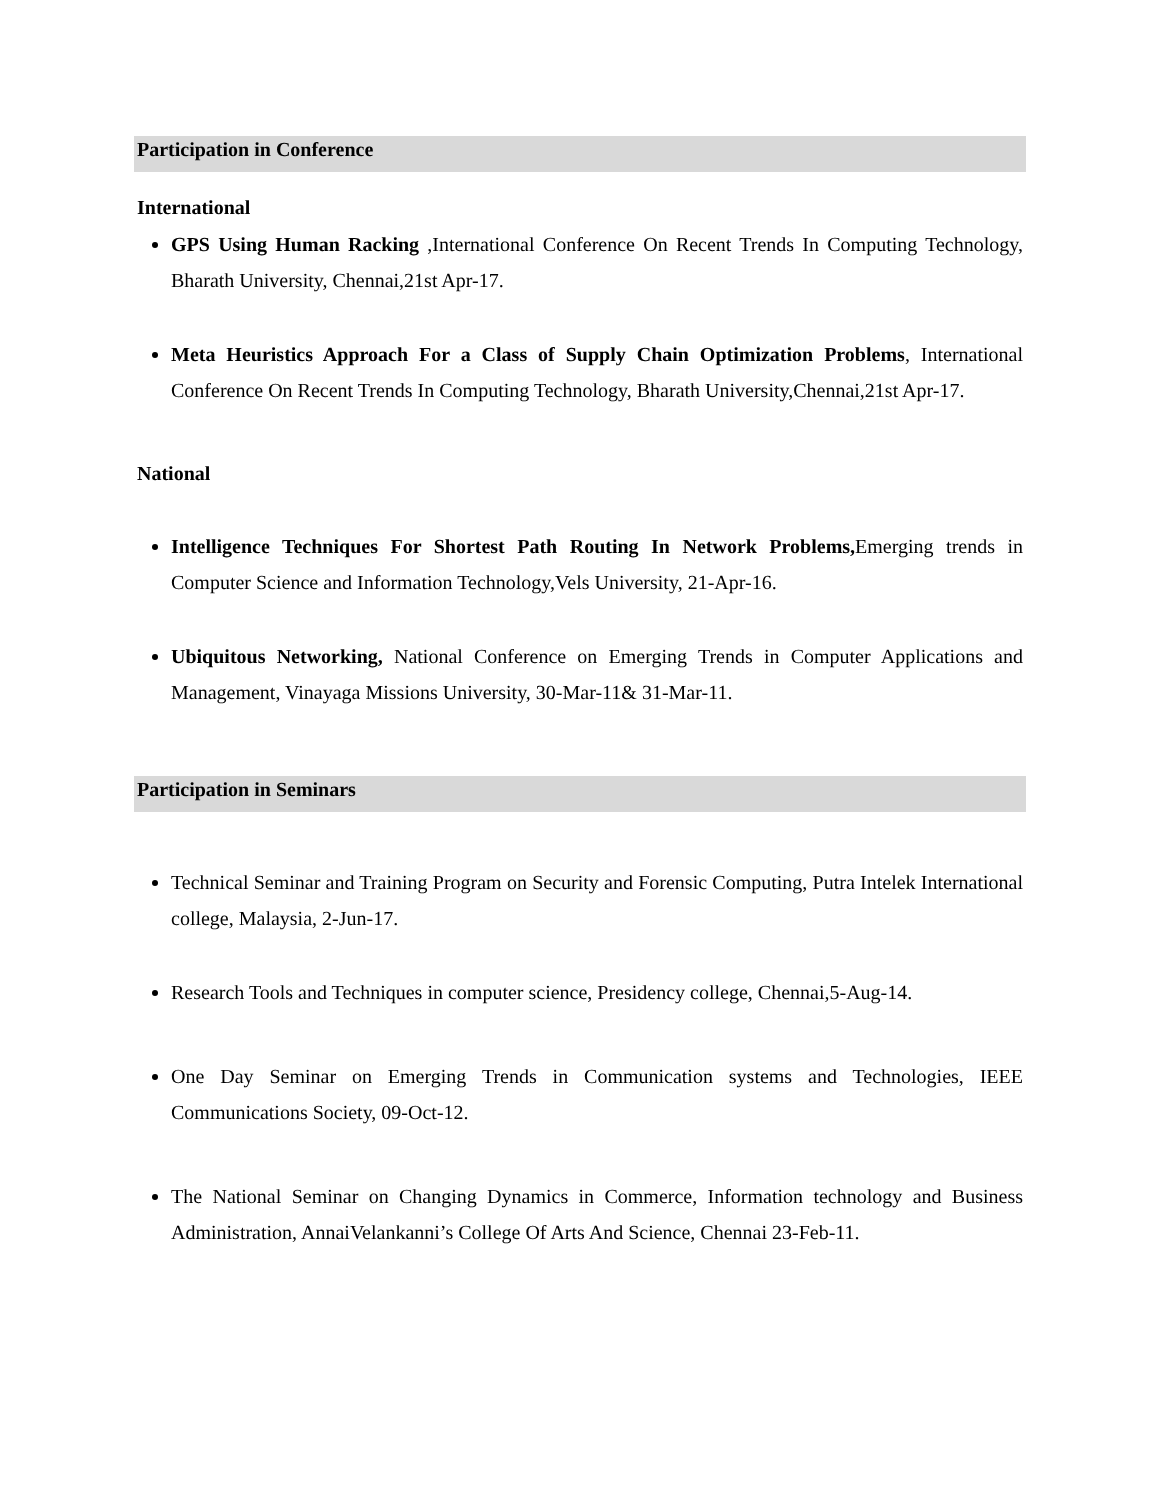Participation in Conference
International
GPS Using Human Racking ,International Conference On Recent Trends In Computing Technology, Bharath University, Chennai,21st Apr-17.
Meta Heuristics Approach For a Class of Supply Chain Optimization Problems, International Conference On Recent Trends In Computing Technology, Bharath University,Chennai,21st Apr-17.
National
Intelligence Techniques For Shortest Path Routing In Network Problems, Emerging trends in Computer Science and Information Technology,Vels University, 21-Apr-16.
Ubiquitous Networking, National Conference on Emerging Trends in Computer Applications and Management, Vinayaga Missions University, 30-Mar-11& 31-Mar-11.
Participation in Seminars
Technical Seminar and Training Program on Security and Forensic Computing, Putra Intelek International college, Malaysia, 2-Jun-17.
Research Tools and Techniques in computer science, Presidency college, Chennai,5-Aug-14.
One Day Seminar on Emerging Trends in Communication systems and Technologies, IEEE Communications Society, 09-Oct-12.
The National Seminar on Changing Dynamics in Commerce, Information technology and Business Administration, AnnaiVelankanni’s College Of Arts And Science, Chennai 23-Feb-11.